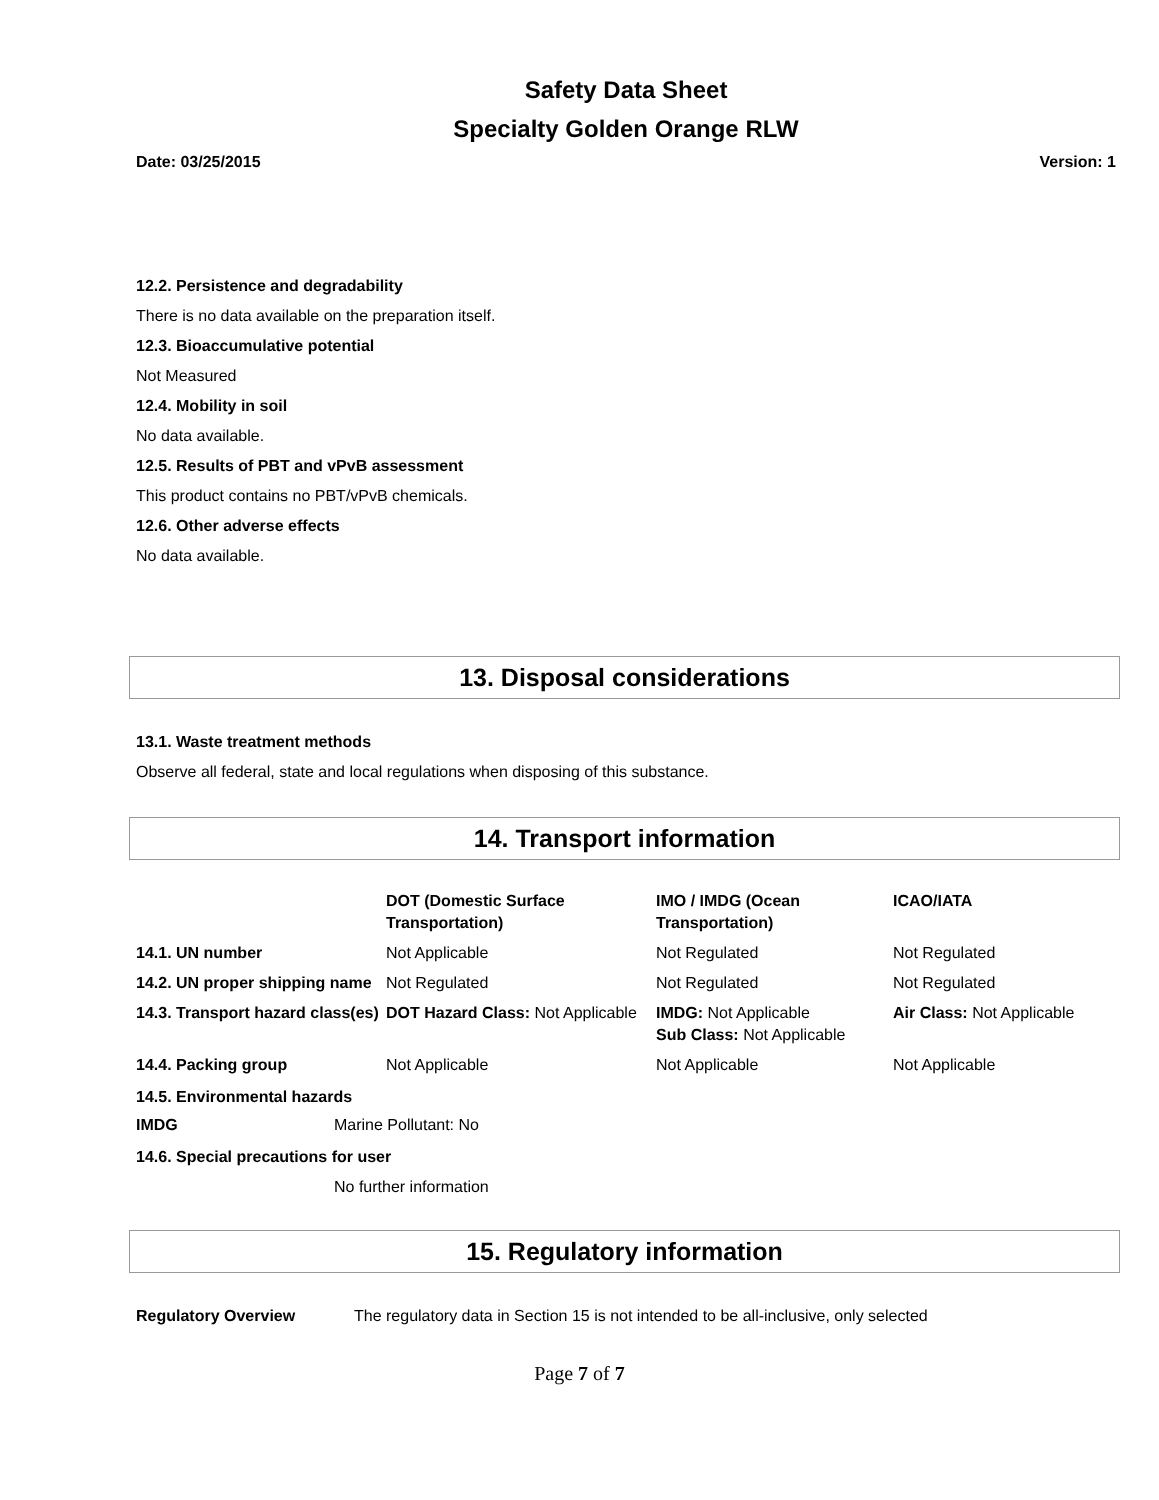Safety Data Sheet
Specialty Golden Orange RLW
Date: 03/25/2015 Version: 1
12.2. Persistence and degradability
There is no data available on the preparation itself.
12.3. Bioaccumulative potential
Not Measured
12.4. Mobility in soil
No data available.
12.5. Results of PBT and vPvB assessment
This product contains no PBT/vPvB chemicals.
12.6. Other adverse effects
No data available.
13. Disposal considerations
13.1. Waste treatment methods
Observe all federal, state and local regulations when disposing of this substance.
14. Transport information
| | DOT (Domestic Surface Transportation) | IMO / IMDG (Ocean Transportation) | ICAO/IATA |
| 14.1. UN number | Not Applicable | Not Regulated | Not Regulated |
| 14.2. UN proper shipping name | Not Regulated | Not Regulated | Not Regulated |
| 14.3. Transport hazard class(es) | DOT Hazard Class: Not Applicable | IMDG: Not Applicable Sub Class: Not Applicable | Air Class: Not Applicable |
| 14.4. Packing group | Not Applicable | Not Applicable | Not Applicable |
14.5. Environmental hazards
| IMDG | Marine Pollutant: No |
14.6. Special precautions for user
No further information
15. Regulatory information
| Regulatory Overview | The regulatory data in Section 15 is not intended to be all-inclusive, only selected |
Page 7 of 7